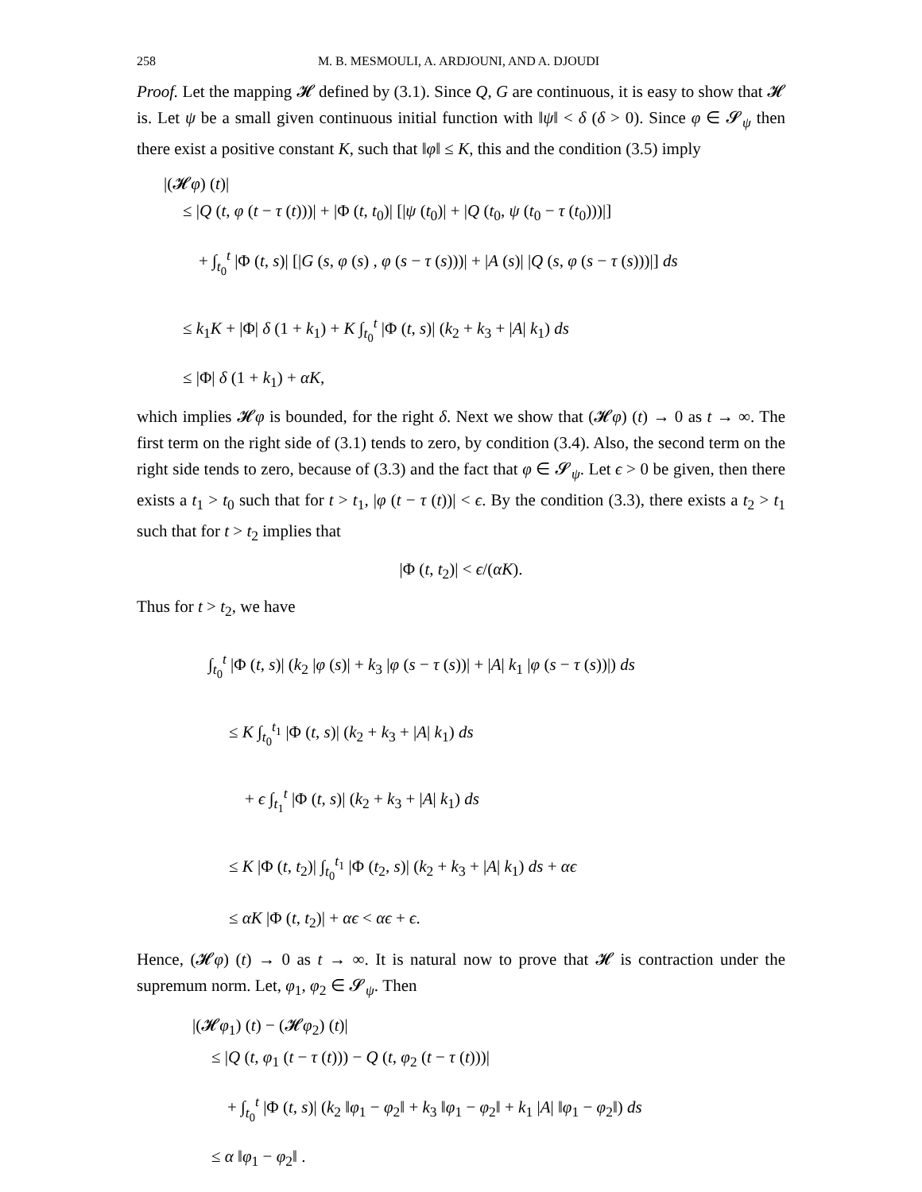258 M. B. MESMOULI, A. ARDJOUNI, AND A. DJOUDI
Proof. Let the mapping 𝓗 defined by (3.1). Since Q, G are continuous, it is easy to show that 𝓗 is. Let ψ be a small given continuous initial function with ‖ψ‖ < δ (δ > 0). Since φ ∈ 𝓢<sub>ψ</sub> then there exist a positive constant K, such that ‖φ‖ ≤ K, this and the condition (3.5) imply
|(𝓗φ) (t)|
≤ |Q (t, φ (t − τ (t)))| + |Φ (t, t<sub>0</sub>)| [|ψ (t<sub>0</sub>)| + |Q (t<sub>0</sub>, ψ (t<sub>0</sub> − τ (t<sub>0</sub>)))|]
+ ∫<sub>t<sub>0</sub></sub><sup>t</sup> |Φ (t, s)| [|G (s, φ (s) , φ (s − τ (s)))| + |A (s)| |Q (s, φ (s − τ (s)))|] ds
≤ k<sub>1</sub>K + |Φ| δ (1 + k<sub>1</sub>) + K ∫<sub>t<sub>0</sub></sub><sup>t</sup> |Φ (t, s)| (k<sub>2</sub> + k<sub>3</sub> + |A| k<sub>1</sub>) ds
≤ |Φ| δ (1 + k<sub>1</sub>) + αK,
which implies 𝓗φ is bounded, for the right δ. Next we show that (𝓗φ) (t) → 0 as t → ∞. The first term on the right side of (3.1) tends to zero, by condition (3.4). Also, the second term on the right side tends to zero, because of (3.3) and the fact that φ ∈ 𝓢<sub>ψ</sub>. Let ϵ > 0 be given, then there exists a t<sub>1</sub> > t<sub>0</sub> such that for t > t<sub>1</sub>, |φ (t − τ (t))| < ϵ. By the condition (3.3), there exists a t<sub>2</sub> > t<sub>1</sub> such that for t > t<sub>2</sub> implies that
|Φ (t, t<sub>2</sub>)| < ϵ/(αK).
Thus for t > t<sub>2</sub>, we have
∫<sub>t<sub>0</sub></sub><sup>t</sup> |Φ (t, s)| (k<sub>2</sub> |φ (s)| + k<sub>3</sub> |φ (s − τ (s))| + |A| k<sub>1</sub> |φ (s − τ (s))|) ds
≤ K ∫<sub>t<sub>0</sub></sub><sup>t<sub>1</sub></sup> |Φ (t, s)| (k<sub>2</sub> + k<sub>3</sub> + |A| k<sub>1</sub>) ds
+ ϵ ∫<sub>t<sub>1</sub></sub><sup>t</sup> |Φ (t, s)| (k<sub>2</sub> + k<sub>3</sub> + |A| k<sub>1</sub>) ds
≤ K |Φ (t, t<sub>2</sub>)| ∫<sub>t<sub>0</sub></sub><sup>t<sub>1</sub></sup> |Φ (t<sub>2</sub>, s)| (k<sub>2</sub> + k<sub>3</sub> + |A| k<sub>1</sub>) ds + αϵ
≤ αK |Φ (t, t<sub>2</sub>)| + αϵ < αϵ + ϵ.
Hence, (𝓗φ) (t) → 0 as t → ∞. It is natural now to prove that 𝓗 is contraction under the supremum norm. Let, φ<sub>1</sub>, φ<sub>2</sub> ∈ 𝓢<sub>ψ</sub>. Then
|(𝓗φ<sub>1</sub>) (t) − (𝓗φ<sub>2</sub>) (t)|
≤ |Q (t, φ<sub>1</sub> (t − τ (t))) − Q (t, φ<sub>2</sub> (t − τ (t)))|
+ ∫<sub>t<sub>0</sub></sub><sup>t</sup> |Φ (t, s)| (k<sub>2</sub> ‖φ<sub>1</sub> − φ<sub>2</sub>‖ + k<sub>3</sub> ‖φ<sub>1</sub> − φ<sub>2</sub>‖ + k<sub>1</sub> |A| ‖φ<sub>1</sub> − φ<sub>2</sub>‖) ds
≤ α ‖φ<sub>1</sub> − φ<sub>2</sub>‖ .